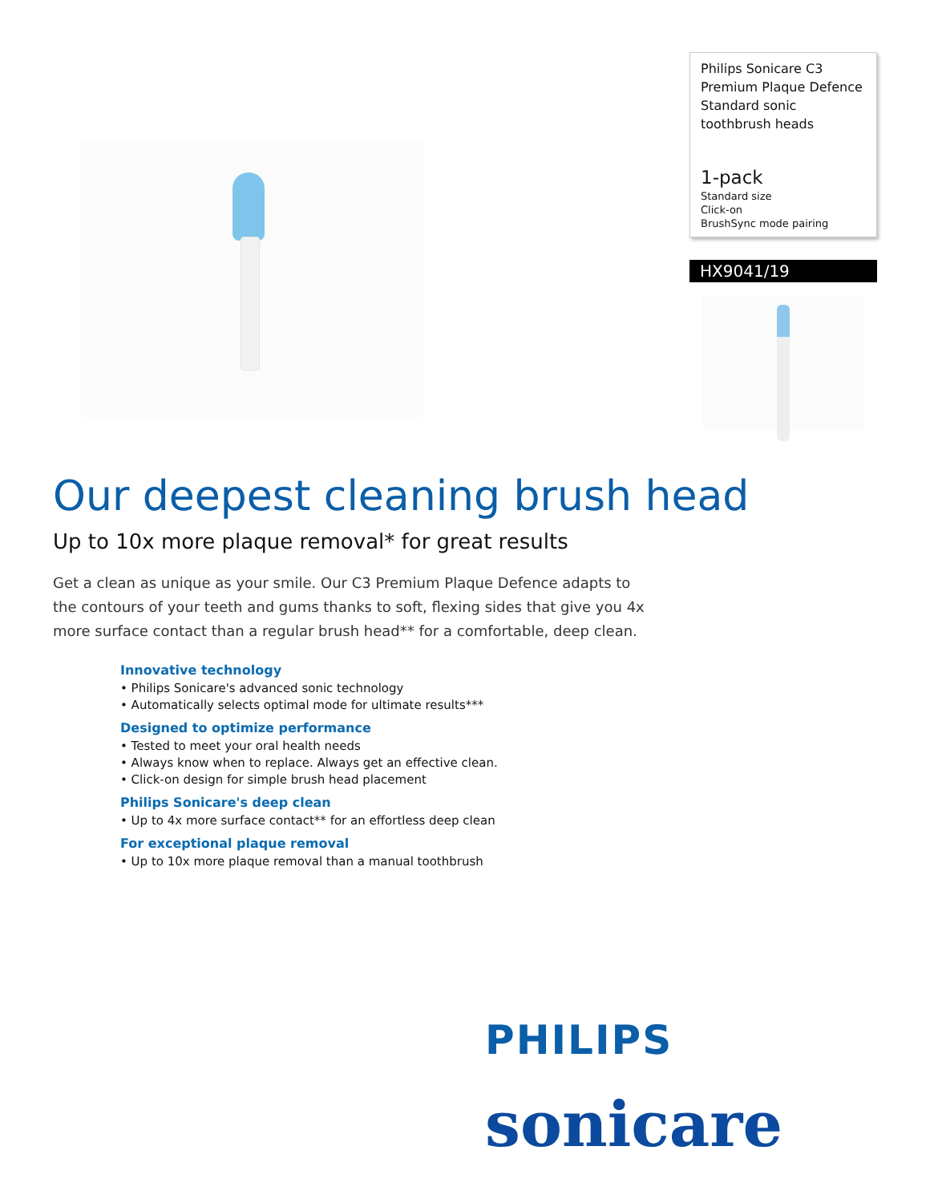Philips Sonicare C3 Premium Plaque Defence Standard sonic toothbrush heads
1-pack
Standard size
Click-on
BrushSync mode pairing
HX9041/19
Our deepest cleaning brush head
Up to 10x more plaque removal* for great results
Get a clean as unique as your smile. Our C3 Premium Plaque Defence adapts to the contours of your teeth and gums thanks to soft, flexing sides that give you 4x more surface contact than a regular brush head** for a comfortable, deep clean.
Innovative technology
• Philips Sonicare's advanced sonic technology
• Automatically selects optimal mode for ultimate results***
Designed to optimize performance
• Tested to meet your oral health needs
• Always know when to replace. Always get an effective clean.
• Click-on design for simple brush head placement
Philips Sonicare's deep clean
• Up to 4x more surface contact** for an effortless deep clean
For exceptional plaque removal
• Up to 10x more plaque removal than a manual toothbrush
PHILIPS
sonicare